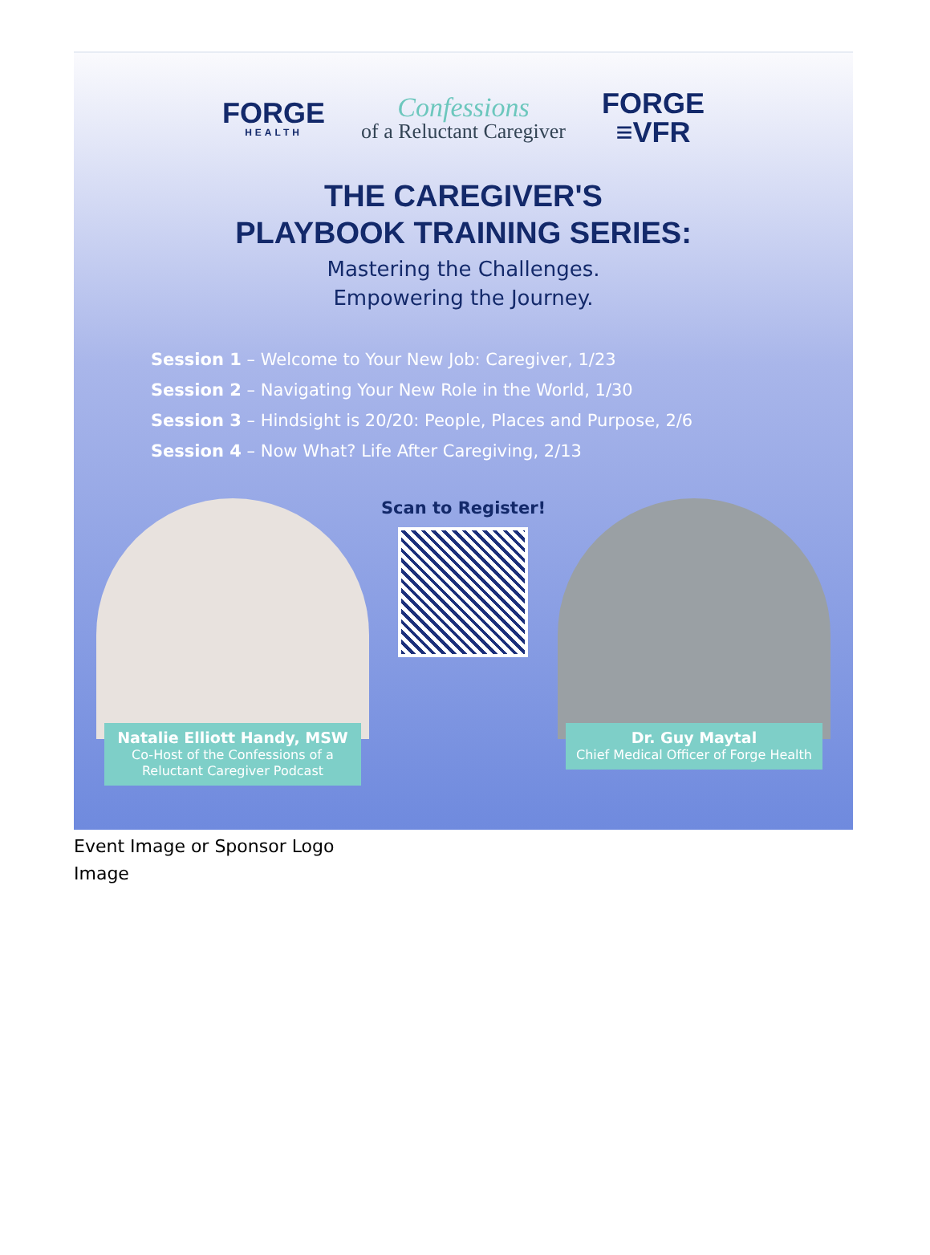FORGE
HEALTH
Confessions
of a Reluctant Caregiver
FORGE
≡VFR
THE CAREGIVER'S
PLAYBOOK TRAINING SERIES:
Mastering the Challenges.
Empowering the Journey.
Session 1 – Welcome to Your New Job: Caregiver, 1/23
Session 2 – Navigating Your New Role in the World, 1/30
Session 3 – Hindsight is 20/20: People, Places and Purpose, 2/6
Session 4 – Now What? Life After Caregiving, 2/13
Natalie Elliott Handy, MSW
Co-Host of the Confessions of a Reluctant Caregiver Podcast
Scan to Register!
Dr. Guy Maytal
Chief Medical Officer of Forge Health
Event Image or Sponsor Logo
Image